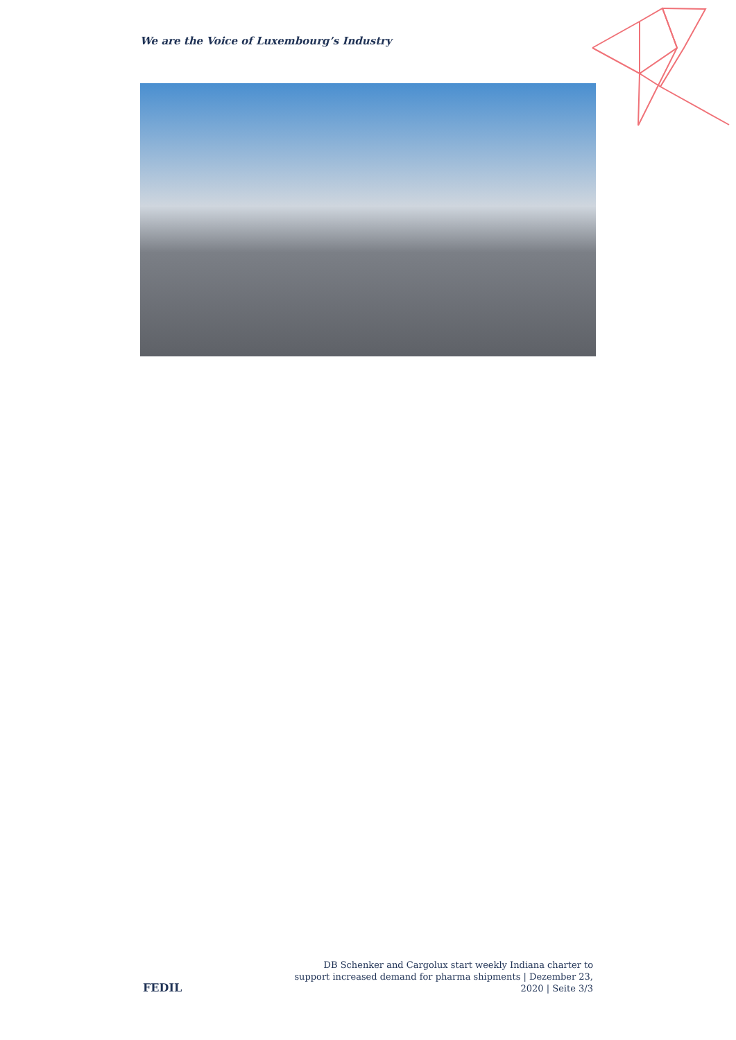We are the Voice of Luxembourg’s Industry
FEDIL
DB Schenker and Cargolux start weekly Indiana charter to support increased demand for pharma shipments | Dezember 23, 2020 | Seite 3/3